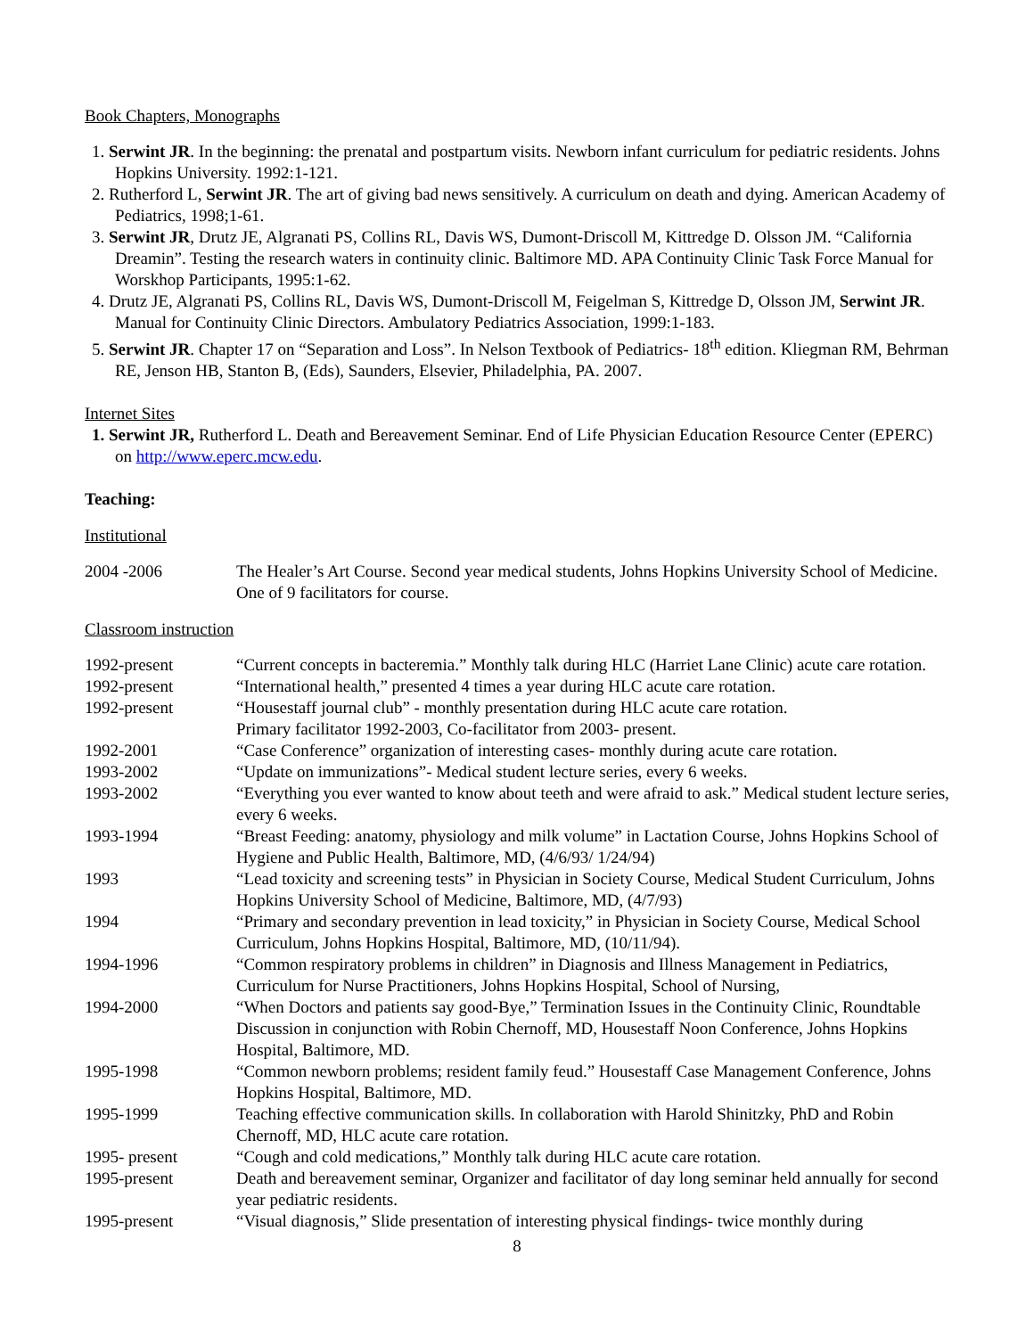Book Chapters, Monographs
1. Serwint JR. In the beginning: the prenatal and postpartum visits. Newborn infant curriculum for pediatric residents. Johns Hopkins University. 1992:1-121.
2. Rutherford L, Serwint JR. The art of giving bad news sensitively. A curriculum on death and dying. American Academy of Pediatrics, 1998;1-61.
3. Serwint JR, Drutz JE, Algranati PS, Collins RL, Davis WS, Dumont-Driscoll M, Kittredge D. Olsson JM. “California Dreamin”. Testing the research waters in continuity clinic. Baltimore MD. APA Continuity Clinic Task Force Manual for Worskhop Participants, 1995:1-62.
4. Drutz JE, Algranati PS, Collins RL, Davis WS, Dumont-Driscoll M, Feigelman S, Kittredge D, Olsson JM, Serwint JR. Manual for Continuity Clinic Directors. Ambulatory Pediatrics Association, 1999:1-183.
5. Serwint JR. Chapter 17 on “Separation and Loss”. In Nelson Textbook of Pediatrics- 18<sup>th</sup> edition. Kliegman RM, Behrman RE, Jenson HB, Stanton B, (Eds), Saunders, Elsevier, Philadelphia, PA. 2007.
Internet Sites
1. Serwint JR, Rutherford L. Death and Bereavement Seminar. End of Life Physician Education Resource Center (EPERC) on http://www.eperc.mcw.edu.
Teaching:
Institutional
| 2004 -2006 | The Healer’s Art Course. Second year medical students, Johns Hopkins University School of Medicine. One of 9 facilitators for course. |
Classroom instruction
| 1992-present | “Current concepts in bacteremia.” Monthly talk during HLC (Harriet Lane Clinic) acute care rotation. |
| 1992-present | “International health,” presented 4 times a year during HLC acute care rotation. |
| 1992-present | “Housestaff journal club” - monthly presentation during HLC acute care rotation. Primary facilitator 1992-2003, Co-facilitator from 2003- present. |
| 1992-2001 | “Case Conference” organization of interesting cases- monthly during acute care rotation. |
| 1993-2002 | “Update on immunizations”- Medical student lecture series, every 6 weeks. |
| 1993-2002 | “Everything you ever wanted to know about teeth and were afraid to ask.” Medical student lecture series, every 6 weeks. |
| 1993-1994 | “Breast Feeding: anatomy, physiology and milk volume” in Lactation Course, Johns Hopkins School of Hygiene and Public Health, Baltimore, MD, (4/6/93/ 1/24/94) |
| 1993 | “Lead toxicity and screening tests” in Physician in Society Course, Medical Student Curriculum, Johns Hopkins University School of Medicine, Baltimore, MD, (4/7/93) |
| 1994 | “Primary and secondary prevention in lead toxicity,” in Physician in Society Course, Medical School Curriculum, Johns Hopkins Hospital, Baltimore, MD, (10/11/94). |
| 1994-1996 | “Common respiratory problems in children” in Diagnosis and Illness Management in Pediatrics, Curriculum for Nurse Practitioners, Johns Hopkins Hospital, School of Nursing, |
| 1994-2000 | “When Doctors and patients say good-Bye,” Termination Issues in the Continuity Clinic, Roundtable Discussion in conjunction with Robin Chernoff, MD, Housestaff Noon Conference, Johns Hopkins Hospital, Baltimore, MD. |
| 1995-1998 | “Common newborn problems; resident family feud.” Housestaff Case Management Conference, Johns Hopkins Hospital, Baltimore, MD. |
| 1995-1999 | Teaching effective communication skills. In collaboration with Harold Shinitzky, PhD and Robin Chernoff, MD, HLC acute care rotation. |
| 1995- present | “Cough and cold medications,” Monthly talk during HLC acute care rotation. |
| 1995-present | Death and bereavement seminar, Organizer and facilitator of day long seminar held annually for second year pediatric residents. |
| 1995-present | “Visual diagnosis,” Slide presentation of interesting physical findings- twice monthly during |
8